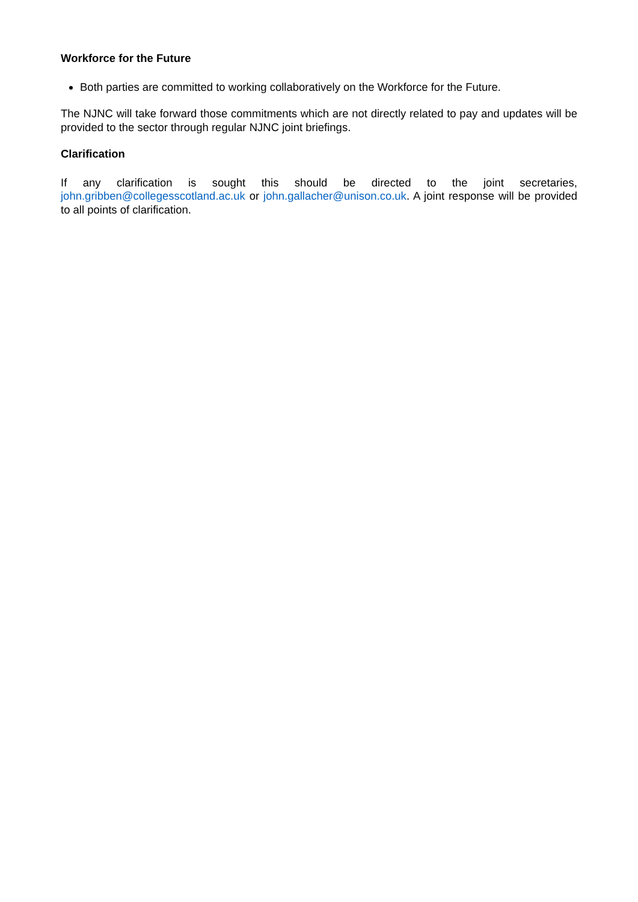Workforce for the Future
Both parties are committed to working collaboratively on the Workforce for the Future.
The NJNC will take forward those commitments which are not directly related to pay and updates will be provided to the sector through regular NJNC joint briefings.
Clarification
If any clarification is sought this should be directed to the joint secretaries, john.gribben@collegesscotland.ac.uk or john.gallacher@unison.co.uk. A joint response will be provided to all points of clarification.